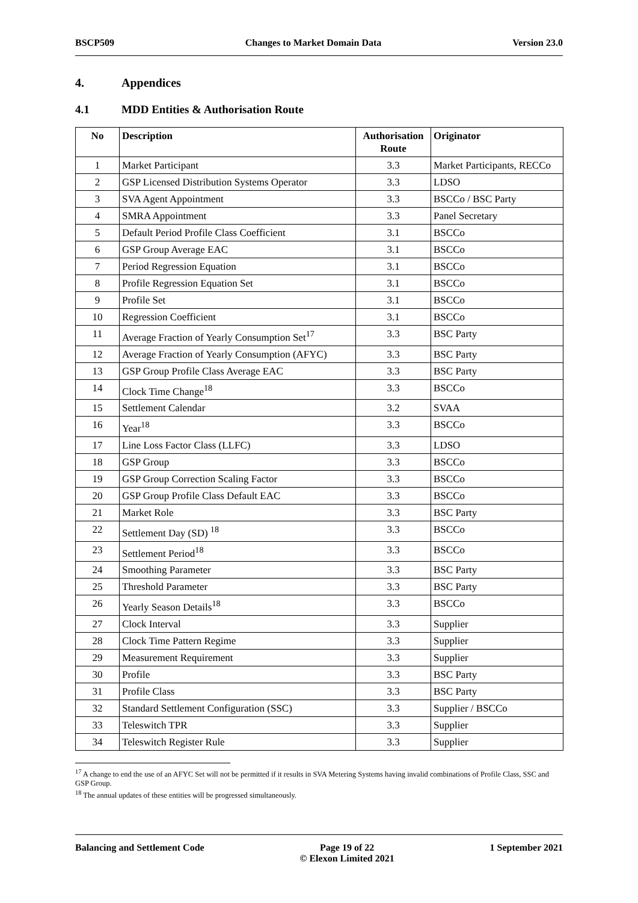BSCP509 Changes to Market Domain Data Version 23.0
4. Appendices
4.1 MDD Entities & Authorisation Route
| No | Description | Authorisation Route | Originator |
| --- | --- | --- | --- |
| 1 | Market Participant | 3.3 | Market Participants, RECCo |
| 2 | GSP Licensed Distribution Systems Operator | 3.3 | LDSO |
| 3 | SVA Agent Appointment | 3.3 | BSCCo / BSC Party |
| 4 | SMRA Appointment | 3.3 | Panel Secretary |
| 5 | Default Period Profile Class Coefficient | 3.1 | BSCCo |
| 6 | GSP Group Average EAC | 3.1 | BSCCo |
| 7 | Period Regression Equation | 3.1 | BSCCo |
| 8 | Profile Regression Equation Set | 3.1 | BSCCo |
| 9 | Profile Set | 3.1 | BSCCo |
| 10 | Regression Coefficient | 3.1 | BSCCo |
| 11 | Average Fraction of Yearly Consumption Set<sup>17</sup> | 3.3 | BSC Party |
| 12 | Average Fraction of Yearly Consumption (AFYC) | 3.3 | BSC Party |
| 13 | GSP Group Profile Class Average EAC | 3.3 | BSC Party |
| 14 | Clock Time Change<sup>18</sup> | 3.3 | BSCCo |
| 15 | Settlement Calendar | 3.2 | SVAA |
| 16 | Year<sup>18</sup> | 3.3 | BSCCo |
| 17 | Line Loss Factor Class (LLFC) | 3.3 | LDSO |
| 18 | GSP Group | 3.3 | BSCCo |
| 19 | GSP Group Correction Scaling Factor | 3.3 | BSCCo |
| 20 | GSP Group Profile Class Default EAC | 3.3 | BSCCo |
| 21 | Market Role | 3.3 | BSC Party |
| 22 | Settlement Day (SD) <sup>18</sup> | 3.3 | BSCCo |
| 23 | Settlement Period<sup>18</sup> | 3.3 | BSCCo |
| 24 | Smoothing Parameter | 3.3 | BSC Party |
| 25 | Threshold Parameter | 3.3 | BSC Party |
| 26 | Yearly Season Details<sup>18</sup> | 3.3 | BSCCo |
| 27 | Clock Interval | 3.3 | Supplier |
| 28 | Clock Time Pattern Regime | 3.3 | Supplier |
| 29 | Measurement Requirement | 3.3 | Supplier |
| 30 | Profile | 3.3 | BSC Party |
| 31 | Profile Class | 3.3 | BSC Party |
| 32 | Standard Settlement Configuration (SSC) | 3.3 | Supplier / BSCCo |
| 33 | Teleswitch TPR | 3.3 | Supplier |
| 34 | Teleswitch Register Rule | 3.3 | Supplier |
<sup>17</sup> A change to end the use of an AFYC Set will not be permitted if it results in SVA Metering Systems having invalid combinations of Profile Class, SSC and GSP Group.
<sup>18</sup> The annual updates of these entities will be progressed simultaneously.
Balancing and Settlement Code Page 19 of 22
© Elexon Limited 2021 1 September 2021